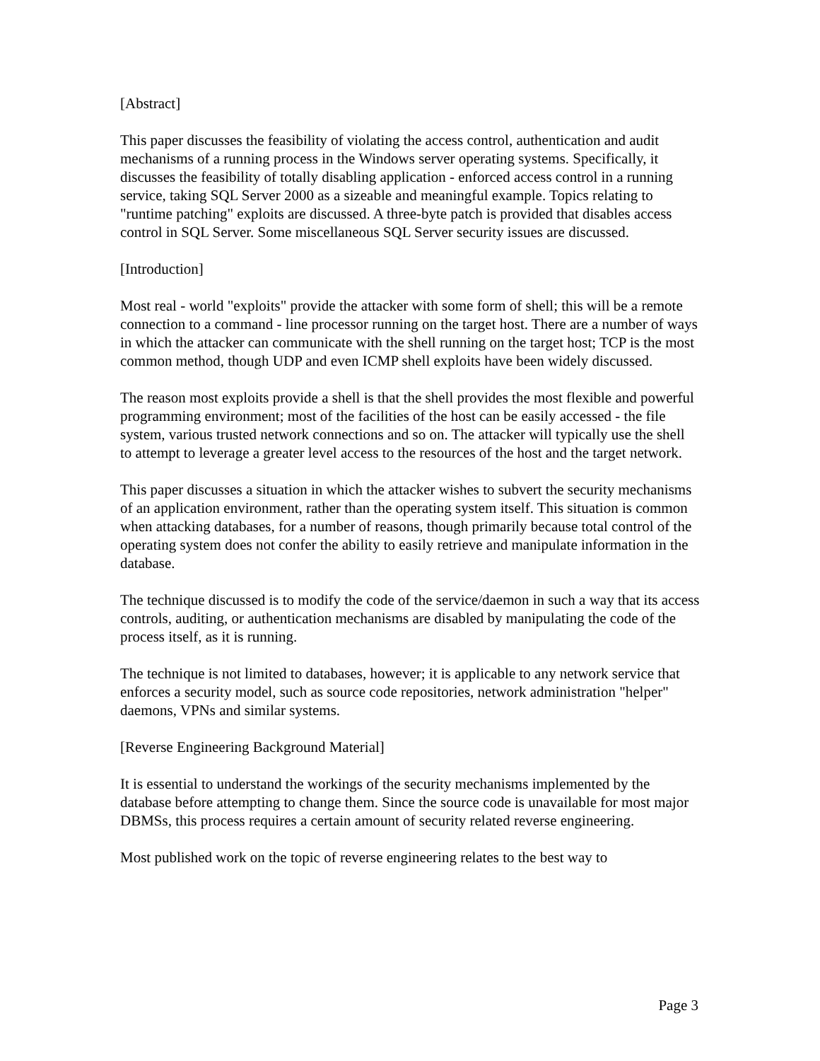[Abstract]
This paper discusses the feasibility of violating the access control, authentication and audit mechanisms of a running process in the Windows server operating systems. Specifically, it discusses the feasibility of totally disabling application - enforced access control in a running service, taking SQL Server 2000 as a sizeable and meaningful example. Topics relating to "runtime patching" exploits are discussed. A three-byte patch is provided that disables access control in SQL Server. Some miscellaneous SQL Server security issues are discussed.
[Introduction]
Most real - world "exploits" provide the attacker with some form of shell; this will be a remote connection to a command - line processor running on the target host. There are a number of ways in which the attacker can communicate with the shell running on the target host; TCP is the most common method, though UDP and even ICMP shell exploits have been widely discussed.
The reason most exploits provide a shell is that the shell provides the most flexible and powerful programming environment; most of the facilities of the host can be easily accessed - the file system, various trusted network connections and so on. The attacker will typically use the shell to attempt to leverage a greater level access to the resources of the host and the target network.
This paper discusses a situation in which the attacker wishes to subvert the security mechanisms of an application environment, rather than the operating system itself. This situation is common when attacking databases, for a number of reasons, though primarily because total control of the operating system does not confer the ability to easily retrieve and manipulate information in the database.
The technique discussed is to modify the code of the service/daemon in such a way that its access controls, auditing, or authentication mechanisms are disabled by manipulating the code of the process itself, as it is running.
The technique is not limited to databases, however; it is applicable to any network service that enforces a security model, such as source code repositories, network administration "helper" daemons, VPNs and similar systems.
[Reverse Engineering Background Material]
It is essential to understand the workings of the security mechanisms implemented by the database before attempting to change them. Since the source code is unavailable for most major DBMSs, this process requires a certain amount of security related reverse engineering.
Most published work on the topic of reverse engineering relates to the best way to
Page 3